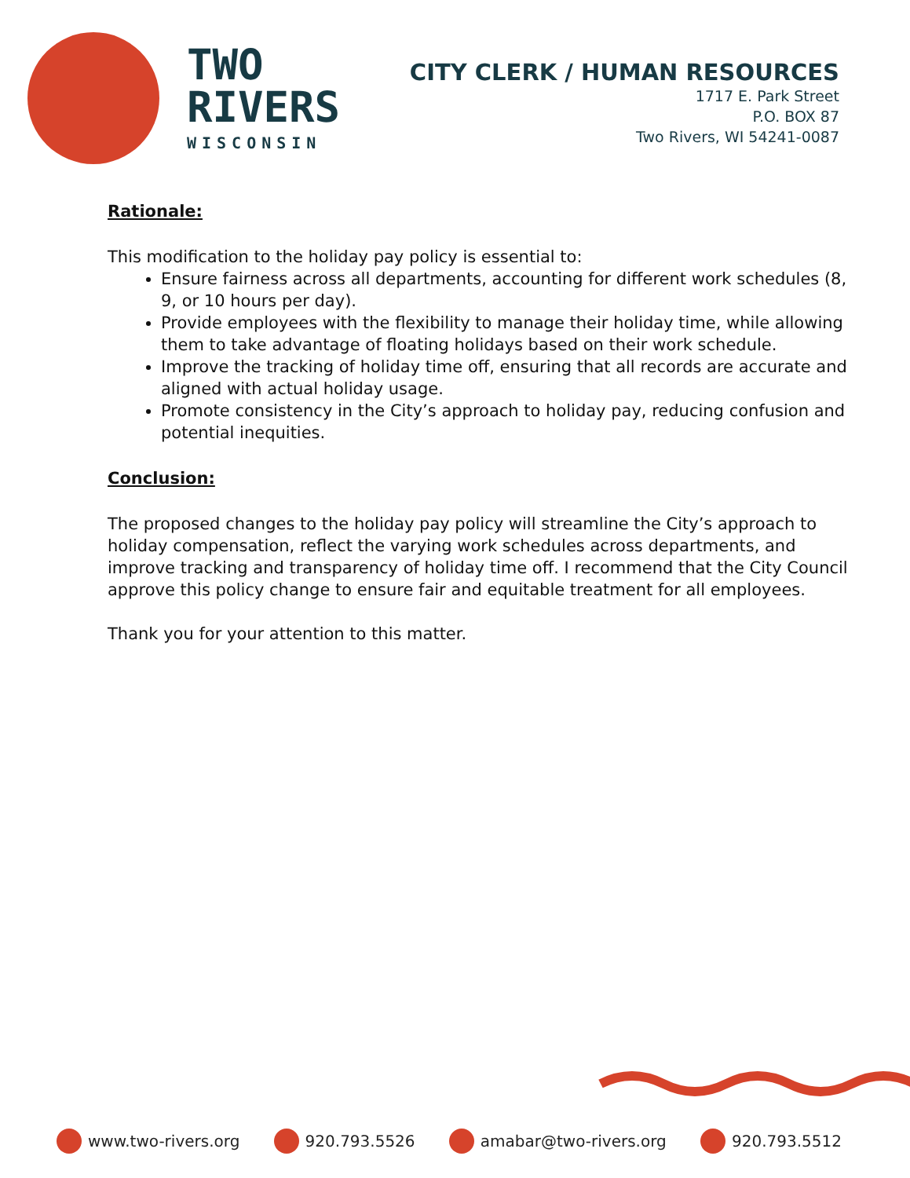TWO
RIVERS
WISCONSIN
CITY CLERK / HUMAN RESOURCES
1717 E. Park Street
P.O. BOX 87
Two Rivers, WI 54241-0087
Rationale:
This modification to the holiday pay policy is essential to:
Ensure fairness across all departments, accounting for different work schedules (8, 9, or 10 hours per day).
Provide employees with the flexibility to manage their holiday time, while allowing them to take advantage of floating holidays based on their work schedule.
Improve the tracking of holiday time off, ensuring that all records are accurate and aligned with actual holiday usage.
Promote consistency in the City’s approach to holiday pay, reducing confusion and potential inequities.
Conclusion:
The proposed changes to the holiday pay policy will streamline the City’s approach to holiday compensation, reflect the varying work schedules across departments, and improve tracking and transparency of holiday time off. I recommend that the City Council approve this policy change to ensure fair and equitable treatment for all employees.
Thank you for your attention to this matter.
www.two-rivers.org 920.793.5526 amabar@two-rivers.org 920.793.5512